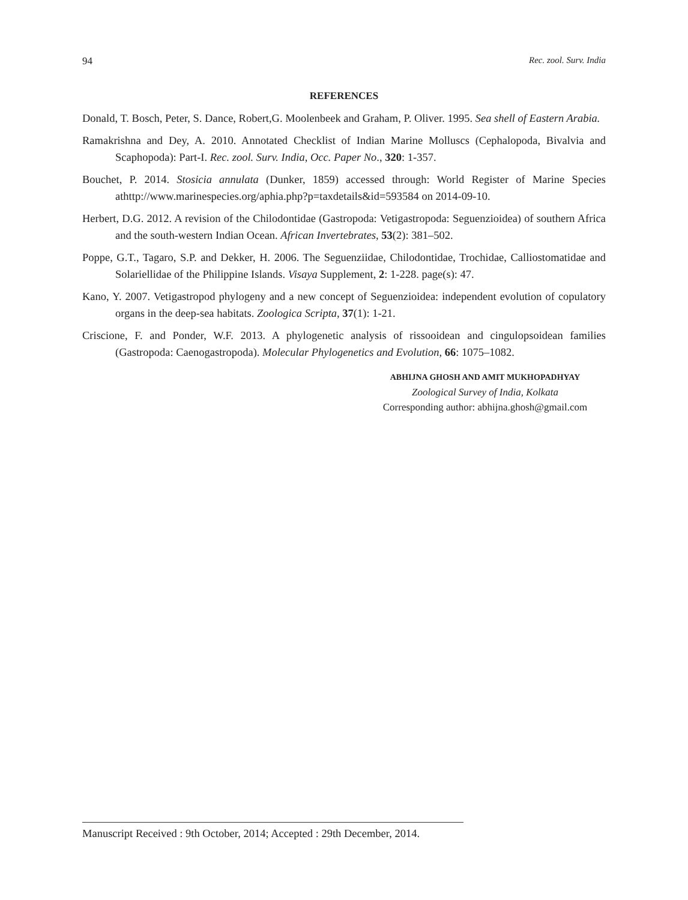94 Rec. zool. Surv. India
REFERENCES
Donald, T. Bosch, Peter, S. Dance, Robert,G. Moolenbeek and Graham, P. Oliver. 1995. Sea shell of Eastern Arabia.
Ramakrishna and Dey, A. 2010. Annotated Checklist of Indian Marine Molluscs (Cephalopoda, Bivalvia and Scaphopoda): Part-I. Rec. zool. Surv. India, Occ. Paper No., 320: 1-357.
Bouchet, P. 2014. Stosicia annulata (Dunker, 1859) accessed through: World Register of Marine Species athttp://www.marinespecies.org/aphia.php?p=taxdetails&id=593584 on 2014-09-10.
Herbert, D.G. 2012. A revision of the Chilodontidae (Gastropoda: Vetigastropoda: Seguenzioidea) of southern Africa and the south-western Indian Ocean. African Invertebrates, 53(2): 381–502.
Poppe, G.T., Tagaro, S.P. and Dekker, H. 2006. The Seguenziidae, Chilodontidae, Trochidae, Calliostomatidae and Solariellidae of the Philippine Islands. Visaya Supplement, 2: 1-228. page(s): 47.
Kano, Y. 2007. Vetigastropod phylogeny and a new concept of Seguenzioidea: independent evolution of copulatory organs in the deep-sea habitats. Zoologica Scripta, 37(1): 1-21.
Criscione, F. and Ponder, W.F. 2013. A phylogenetic analysis of rissooidean and cingulopsoidean families (Gastropoda: Caenogastropoda). Molecular Phylogenetics and Evolution, 66: 1075–1082.
ABHIJNA GHOSH AND AMIT MUKHOPADHYAY
Zoological Survey of India, Kolkata
Corresponding author: abhijna.ghosh@gmail.com
Manuscript Received : 9th October, 2014; Accepted : 29th December, 2014.